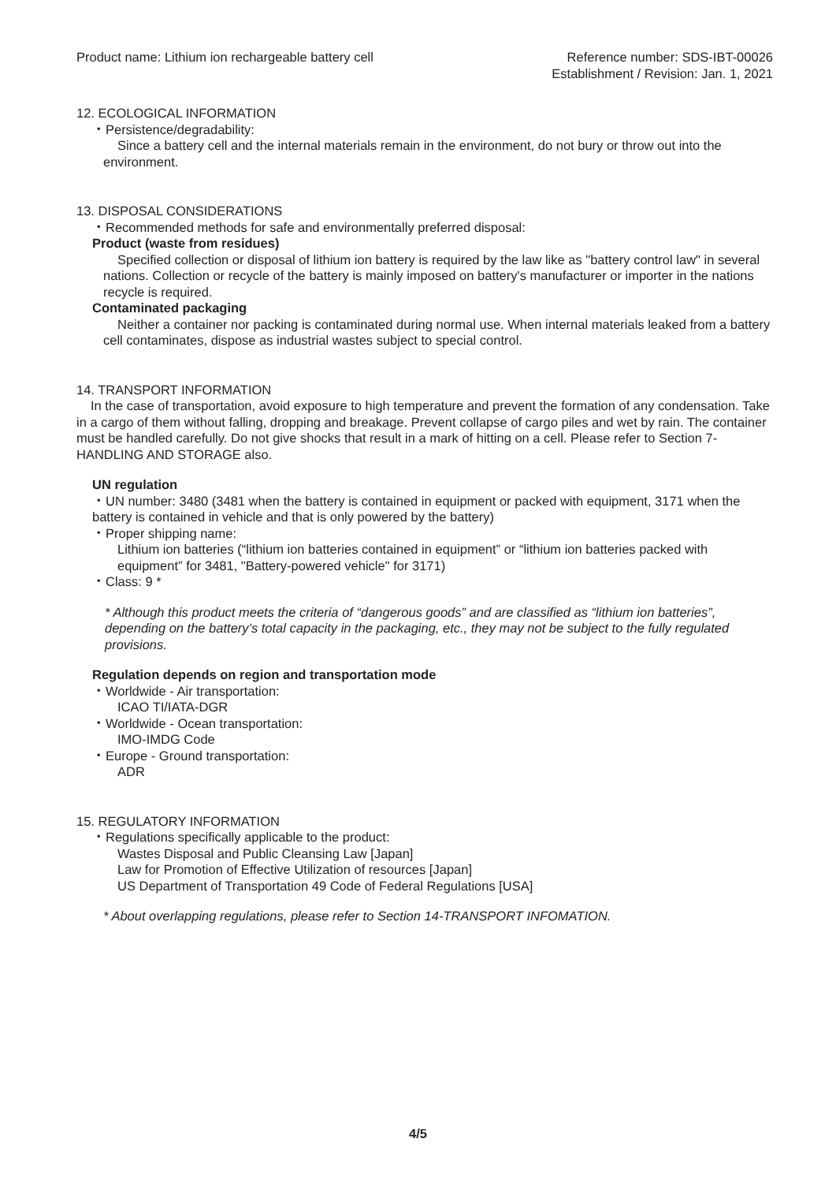Product name: Lithium ion rechargeable battery cell
Reference number: SDS-IBT-00026
Establishment / Revision: Jan. 1, 2021
12. ECOLOGICAL INFORMATION
・Persistence/degradability:
Since a battery cell and the internal materials remain in the environment, do not bury or throw out into the environment.
13. DISPOSAL CONSIDERATIONS
・Recommended methods for safe and environmentally preferred disposal:
Product (waste from residues)
Specified collection or disposal of lithium ion battery is required by the law like as "battery control law" in several nations. Collection or recycle of the battery is mainly imposed on battery's manufacturer or importer in the nations recycle is required.
Contaminated packaging
Neither a container nor packing is contaminated during normal use. When internal materials leaked from a battery cell contaminates, dispose as industrial wastes subject to special control.
14. TRANSPORT INFORMATION
In the case of transportation, avoid exposure to high temperature and prevent the formation of any condensation. Take in a cargo of them without falling, dropping and breakage. Prevent collapse of cargo piles and wet by rain. The container must be handled carefully. Do not give shocks that result in a mark of hitting on a cell. Please refer to Section 7-HANDLING AND STORAGE also.
UN regulation
・UN number: 3480 (3481 when the battery is contained in equipment or packed with equipment, 3171 when the battery is contained in vehicle and that is only powered by the battery)
・Proper shipping name:
Lithium ion batteries (“lithium ion batteries contained in equipment” or “lithium ion batteries packed with equipment” for 3481, "Battery-powered vehicle" for 3171)
・Class: 9 *
* Although this product meets the criteria of “dangerous goods” and are classified as “lithium ion batteries”, depending on the battery’s total capacity in the packaging, etc., they may not be subject to the fully regulated provisions.
Regulation depends on region and transportation mode
・Worldwide - Air transportation:
ICAO TI/IATA-DGR
・Worldwide - Ocean transportation:
IMO-IMDG Code
・Europe - Ground transportation:
ADR
15. REGULATORY INFORMATION
・Regulations specifically applicable to the product:
Wastes Disposal and Public Cleansing Law [Japan]
Law for Promotion of Effective Utilization of resources [Japan]
US Department of Transportation 49 Code of Federal Regulations [USA]
* About overlapping regulations, please refer to Section 14-TRANSPORT INFOMATION.
4/5